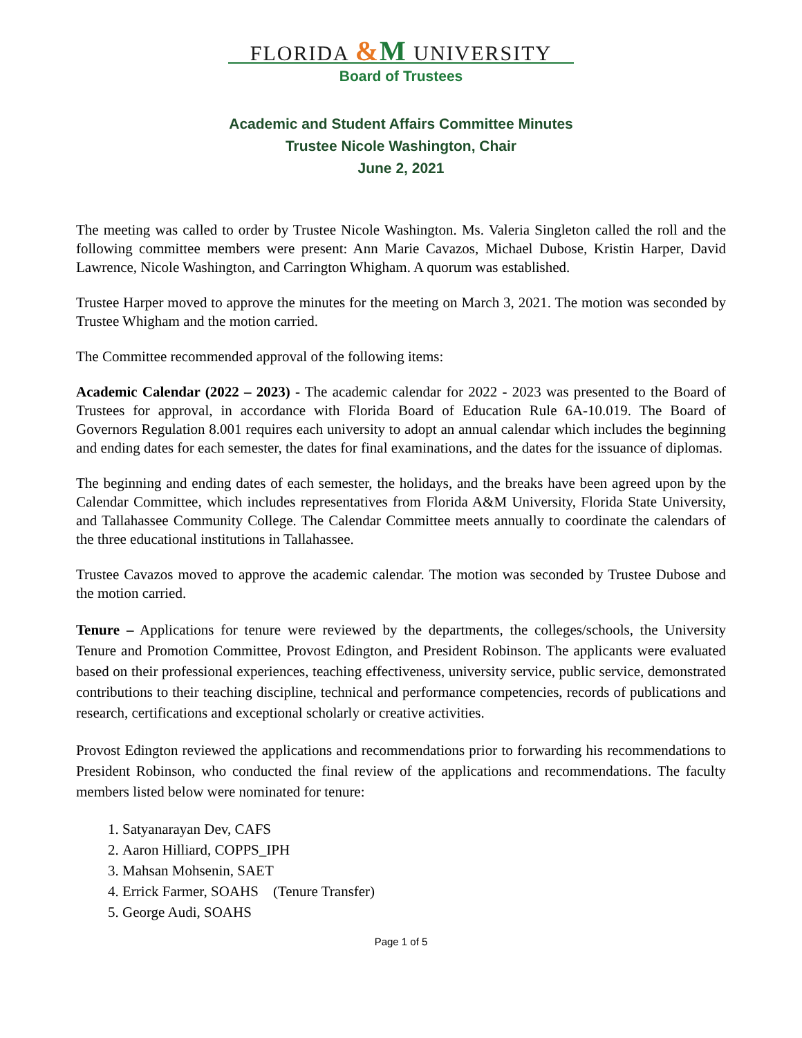FLORIDA &M UNIVERSITY
Board of Trustees
Academic and Student Affairs Committee Minutes
Trustee Nicole Washington, Chair
June 2, 2021
The meeting was called to order by Trustee Nicole Washington. Ms. Valeria Singleton called the roll and the following committee members were present: Ann Marie Cavazos, Michael Dubose, Kristin Harper, David Lawrence, Nicole Washington, and Carrington Whigham. A quorum was established.
Trustee Harper moved to approve the minutes for the meeting on March 3, 2021. The motion was seconded by Trustee Whigham and the motion carried.
The Committee recommended approval of the following items:
Academic Calendar (2022 – 2023) - The academic calendar for 2022 - 2023 was presented to the Board of Trustees for approval, in accordance with Florida Board of Education Rule 6A-10.019. The Board of Governors Regulation 8.001 requires each university to adopt an annual calendar which includes the beginning and ending dates for each semester, the dates for final examinations, and the dates for the issuance of diplomas.
The beginning and ending dates of each semester, the holidays, and the breaks have been agreed upon by the Calendar Committee, which includes representatives from Florida A&M University, Florida State University, and Tallahassee Community College. The Calendar Committee meets annually to coordinate the calendars of the three educational institutions in Tallahassee.
Trustee Cavazos moved to approve the academic calendar. The motion was seconded by Trustee Dubose and the motion carried.
Tenure – Applications for tenure were reviewed by the departments, the colleges/schools, the University Tenure and Promotion Committee, Provost Edington, and President Robinson. The applicants were evaluated based on their professional experiences, teaching effectiveness, university service, public service, demonstrated contributions to their teaching discipline, technical and performance competencies, records of publications and research, certifications and exceptional scholarly or creative activities.
Provost Edington reviewed the applications and recommendations prior to forwarding his recommendations to President Robinson, who conducted the final review of the applications and recommendations. The faculty members listed below were nominated for tenure:
1. Satyanarayan Dev, CAFS
2. Aaron Hilliard, COPPS_IPH
3. Mahsan Mohsenin, SAET
4. Errick Farmer, SOAHS (Tenure Transfer)
5. George Audi, SOAHS
Page 1 of 5